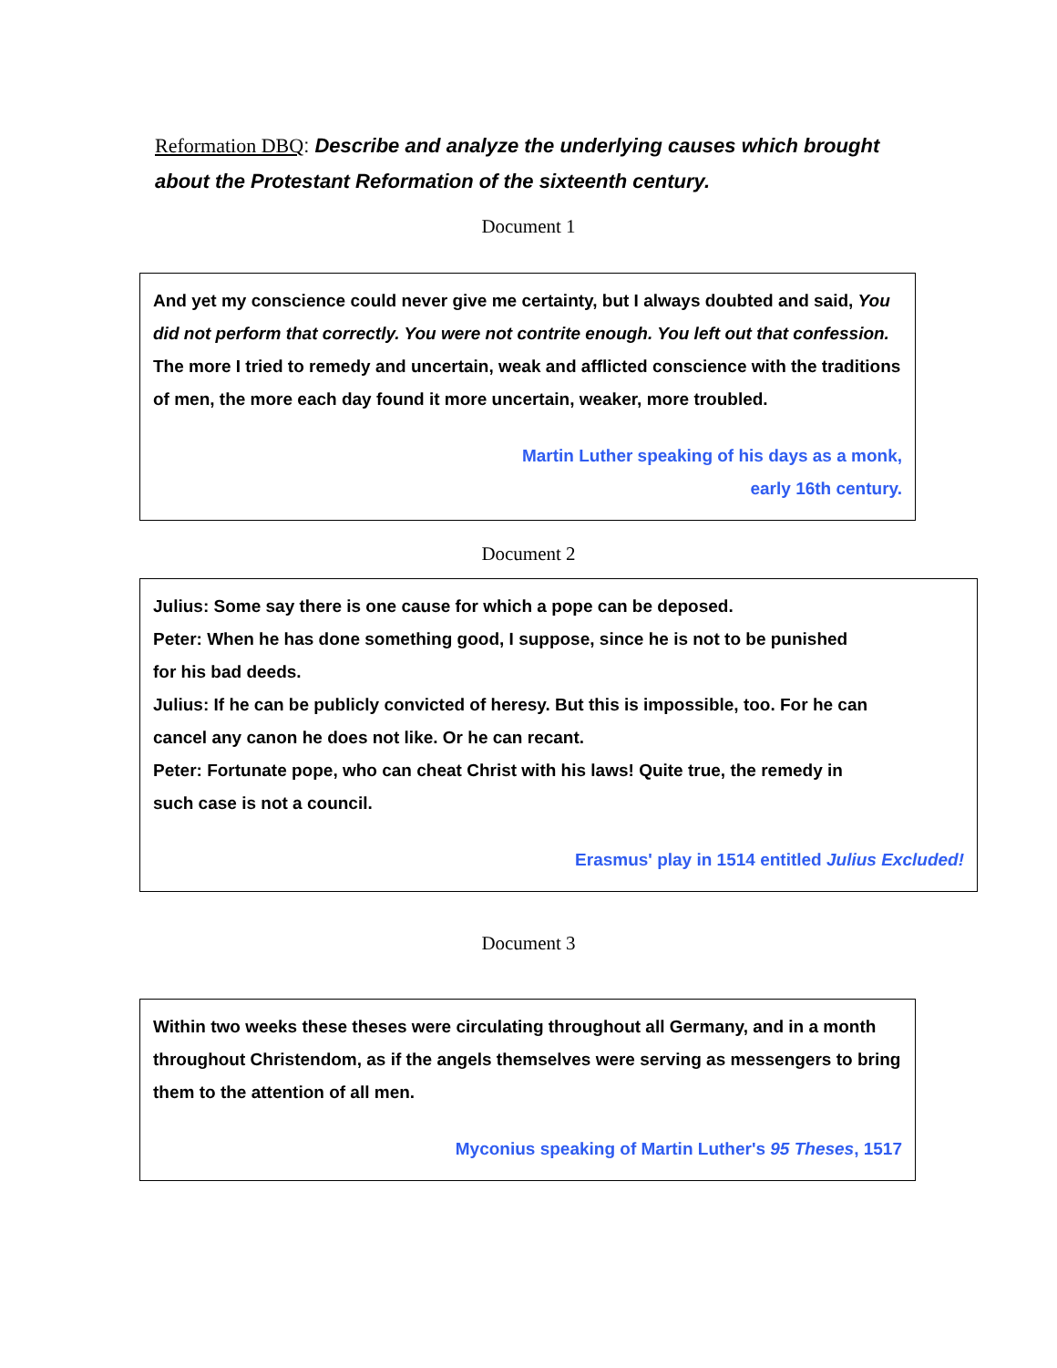Reformation DBQ: Describe and analyze the underlying causes which brought about the Protestant Reformation of the sixteenth century.
Document 1
And yet my conscience could never give me certainty, but I always doubted and said, You did not perform that correctly. You were not contrite enough. You left out that confession. The more I tried to remedy and uncertain, weak and afflicted conscience with the traditions of men, the more each day found it more uncertain, weaker, more troubled.
Martin Luther speaking of his days as a monk,
early 16th century.
Document 2
Julius: Some say there is one cause for which a pope can be deposed.
Peter: When he has done something good, I suppose, since he is not to be punished
for his bad deeds.
Julius: If he can be publicly convicted of heresy. But this is impossible, too. For he can
cancel any canon he does not like. Or he can recant.
Peter: Fortunate pope, who can cheat Christ with his laws! Quite true, the remedy in
such case is not a council.
Erasmus' play in 1514 entitled Julius Excluded!
Document 3
Within two weeks these theses were circulating throughout all Germany, and in a month throughout Christendom, as if the angels themselves were serving as messengers to bring them to the attention of all men.
Myconius speaking of Martin Luther's 95 Theses, 1517